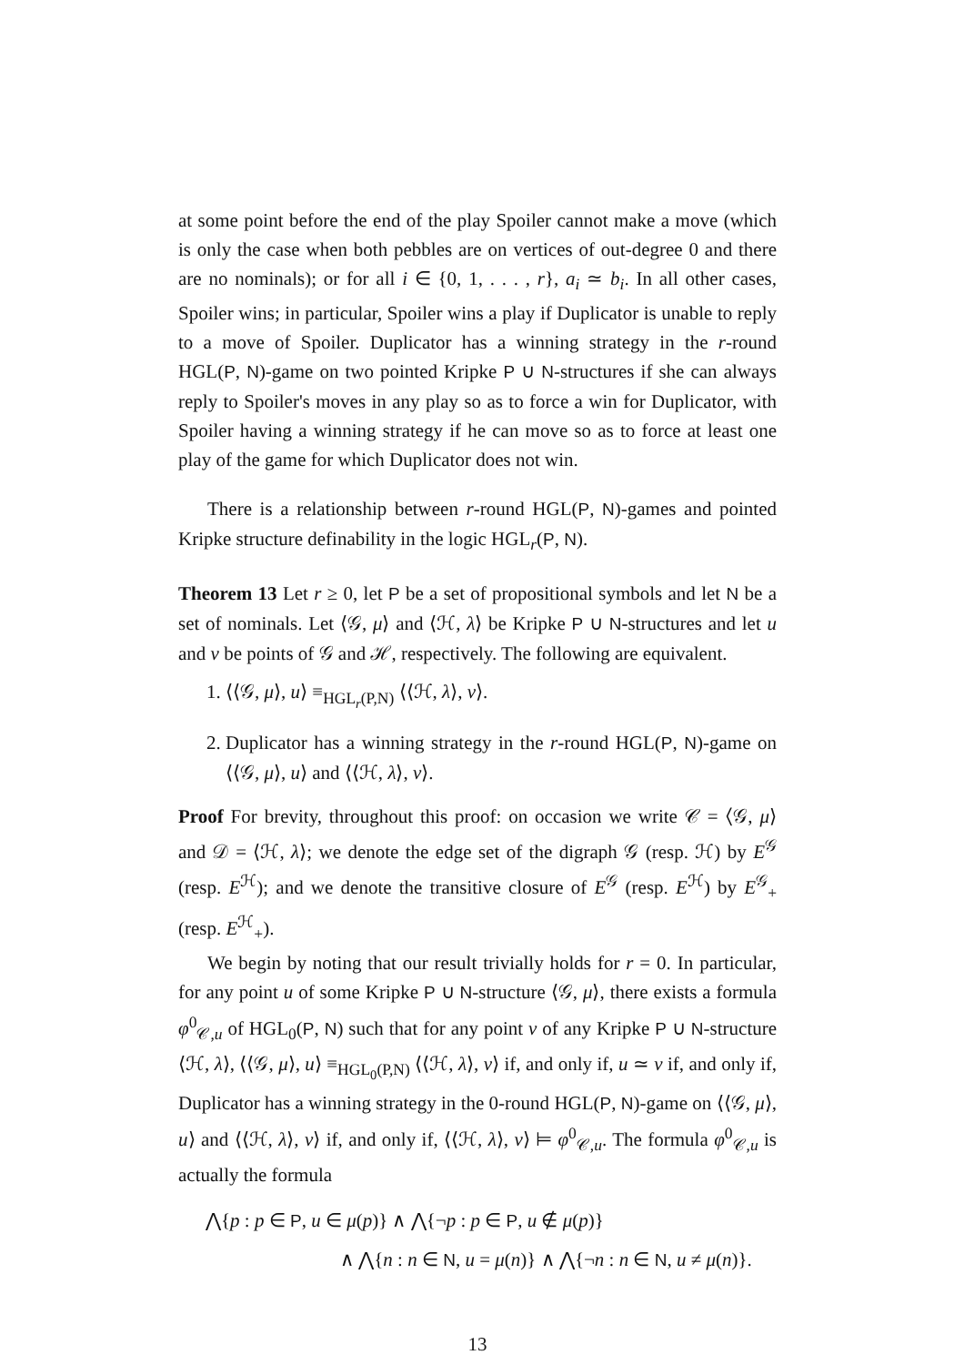at some point before the end of the play Spoiler cannot make a move (which is only the case when both pebbles are on vertices of out-degree 0 and there are no nominals); or for all i ∈ {0, 1, . . . , r}, a<sub>i</sub> ≃ b<sub>i</sub>. In all other cases, Spoiler wins; in particular, Spoiler wins a play if Duplicator is unable to reply to a move of Spoiler. Duplicator has a winning strategy in the r-round HGL(P, N)-game on two pointed Kripke P ∪ N-structures if she can always reply to Spoiler's moves in any play so as to force a win for Duplicator, with Spoiler having a winning strategy if he can move so as to force at least one play of the game for which Duplicator does not win.
There is a relationship between r-round HGL(P, N)-games and pointed Kripke structure definability in the logic HGL<sub>r</sub>(P, N).
Theorem 13 Let r ≥ 0, let P be a set of propositional symbols and let N be a set of nominals. Let ⟨𝒢, μ⟩ and ⟨ℋ, λ⟩ be Kripke P ∪ N-structures and let u and v be points of 𝒢 and ℋ, respectively. The following are equivalent.
1. ⟨⟨𝒢, μ⟩, u⟩ ≡<sub>HGL<sub>r</sub>(P,N)</sub> ⟨⟨ℋ, λ⟩, v⟩.
2. Duplicator has a winning strategy in the r-round HGL(P, N)-game on ⟨⟨𝒢, μ⟩, u⟩ and ⟨⟨ℋ, λ⟩, v⟩.
Proof For brevity, throughout this proof: on occasion we write 𝒞 = ⟨𝒢, μ⟩ and 𝒟 = ⟨ℋ, λ⟩; we denote the edge set of the digraph 𝒢 (resp. ℋ) by E<sup>𝒢</sup> (resp. E<sup>ℋ</sup>); and we denote the transitive closure of E<sup>𝒢</sup> (resp. E<sup>ℋ</sup>) by E<sup>𝒢</sup><sub>+</sub> (resp. E<sup>ℋ</sup><sub>+</sub>).
We begin by noting that our result trivially holds for r = 0. In particular, for any point u of some Kripke P ∪ N-structure ⟨𝒢, μ⟩, there exists a formula φ<sup>0</sup><sub>𝒞,u</sub> of HGL<sub>0</sub>(P, N) such that for any point v of any Kripke P ∪ N-structure ⟨ℋ, λ⟩, ⟨⟨𝒢, μ⟩, u⟩ ≡<sub>HGL<sub>0</sub>(P,N)</sub> ⟨⟨ℋ, λ⟩, v⟩ if, and only if, u ≃ v if, and only if, Duplicator has a winning strategy in the 0-round HGL(P, N)-game on ⟨⟨𝒢, μ⟩, u⟩ and ⟨⟨ℋ, λ⟩, v⟩ if, and only if, ⟨⟨ℋ, λ⟩, v⟩ ⊨ φ<sup>0</sup><sub>𝒞,u</sub>. The formula φ<sup>0</sup><sub>𝒞,u</sub> is actually the formula
⋀{p : p ∈ P, u ∈ μ(p)} ∧ ⋀{¬p : p ∈ P, u ∉ μ(p)}
∧ ⋀{n : n ∈ N, u = μ(n)} ∧ ⋀{¬n : n ∈ N, u ≠ μ(n)}.
13